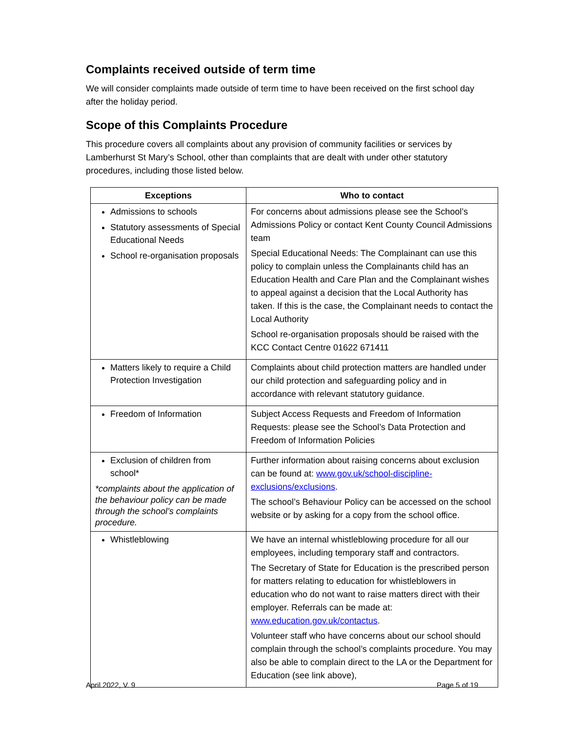Complaints received outside of term time
We will consider complaints made outside of term time to have been received on the first school day after the holiday period.
Scope of this Complaints Procedure
This procedure covers all complaints about any provision of community facilities or services by Lamberhurst St Mary’s School, other than complaints that are dealt with under other statutory procedures, including those listed below.
| Exceptions | Who to contact |
| --- | --- |
| Admissions to schools Statutory assessments of Special Educational Needs School re-organisation proposals | For concerns about admissions please see the School’s Admissions Policy or contact Kent County Council Admissions team Special Educational Needs: The Complainant can use this policy to complain unless the Complainants child has an Education Health and Care Plan and the Complainant wishes to appeal against a decision that the Local Authority has taken. If this is the case, the Complainant needs to contact the Local Authority School re-organisation proposals should be raised with the KCC Contact Centre 01622 671411 |
| Matters likely to require a Child Protection Investigation | Complaints about child protection matters are handled under our child protection and safeguarding policy and in accordance with relevant statutory guidance. |
| Freedom of Information | Subject Access Requests and Freedom of Information Requests: please see the School’s Data Protection and Freedom of Information Policies |
| Exclusion of children from school* *complaints about the application of the behaviour policy can be made through the school’s complaints procedure. | Further information about raising concerns about exclusion can be found at: www.gov.uk/school-discipline-exclusions/exclusions . The school’s Behaviour Policy can be accessed on the school website or by asking for a copy from the school office. |
| Whistleblowing | We have an internal whistleblowing procedure for all our employees, including temporary staff and contractors. The Secretary of State for Education is the prescribed person for matters relating to education for whistleblowers in education who do not want to raise matters direct with their employer. Referrals can be made at: www.education.gov.uk/contactus . Volunteer staff who have concerns about our school should complain through the school’s complaints procedure. You may also be able to complain direct to the LA or the Department for Education (see link above), |
April 2022, V. 9 Page 5 of 19